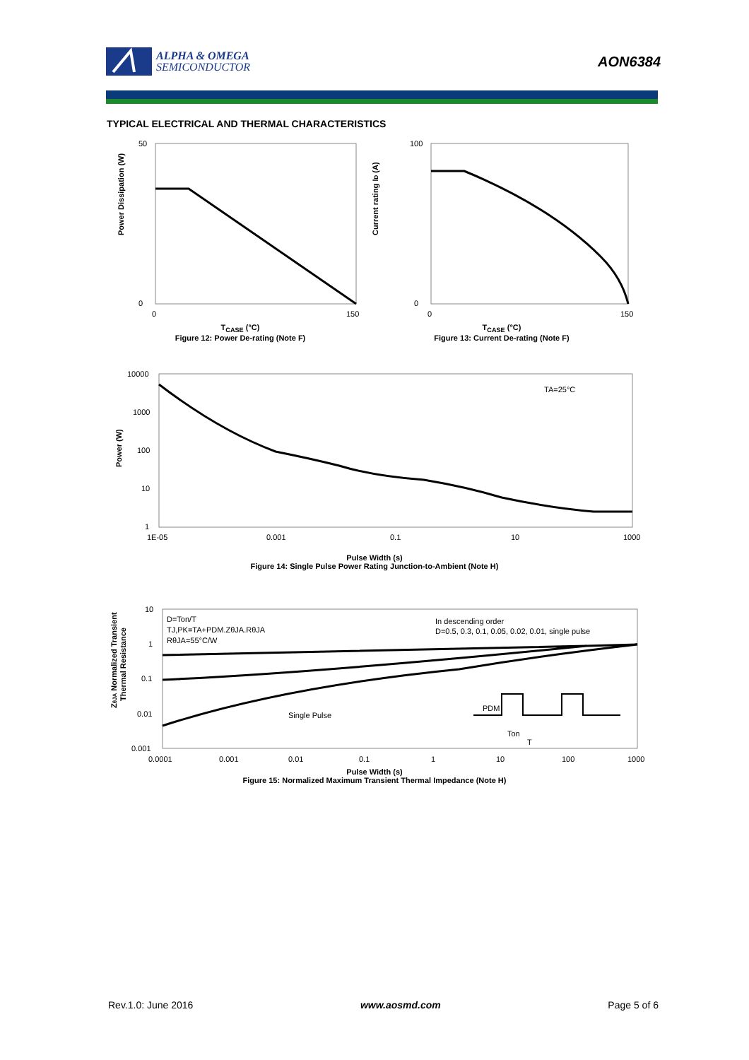ALPHA & OMEGA
SEMICONDUCTOR
AON6384
TYPICAL ELECTRICAL AND THERMAL CHARACTERISTICS
Power Dissipation (W)
50
0
0
150
T<sub>CASE</sub> (°C)
Figure 12: Power De-rating (Note F)
Current rating ID (A)
100
0
0
150
T<sub>CASE</sub> (°C)
Figure 13: Current De-rating (Note F)
Power (W)
10000
1000
100
10
1
1E-05
0.001
0.1
10
1000
TA=25°C
Pulse Width (s)
Figure 14: Single Pulse Power Rating Junction-to-Ambient (Note H)
ZθJA Normalized Transient
Thermal Resistance
10
1
0.1
0.01
0.001
0.0001
0.001
0.01
0.1
1
10
100
1000
D=Ton/T
TJ,PK=TA+PDM.ZθJA.RθJA
RθJA=55°C/W
In descending order
D=0.5, 0.3, 0.1, 0.05, 0.02, 0.01, single pulse
Single Pulse
PDM
Ton
T
Pulse Width (s)
Figure 15: Normalized Maximum Transient Thermal Impedance (Note H)
Rev.1.0: June 2016 www.aosmd.com Page 5 of 6